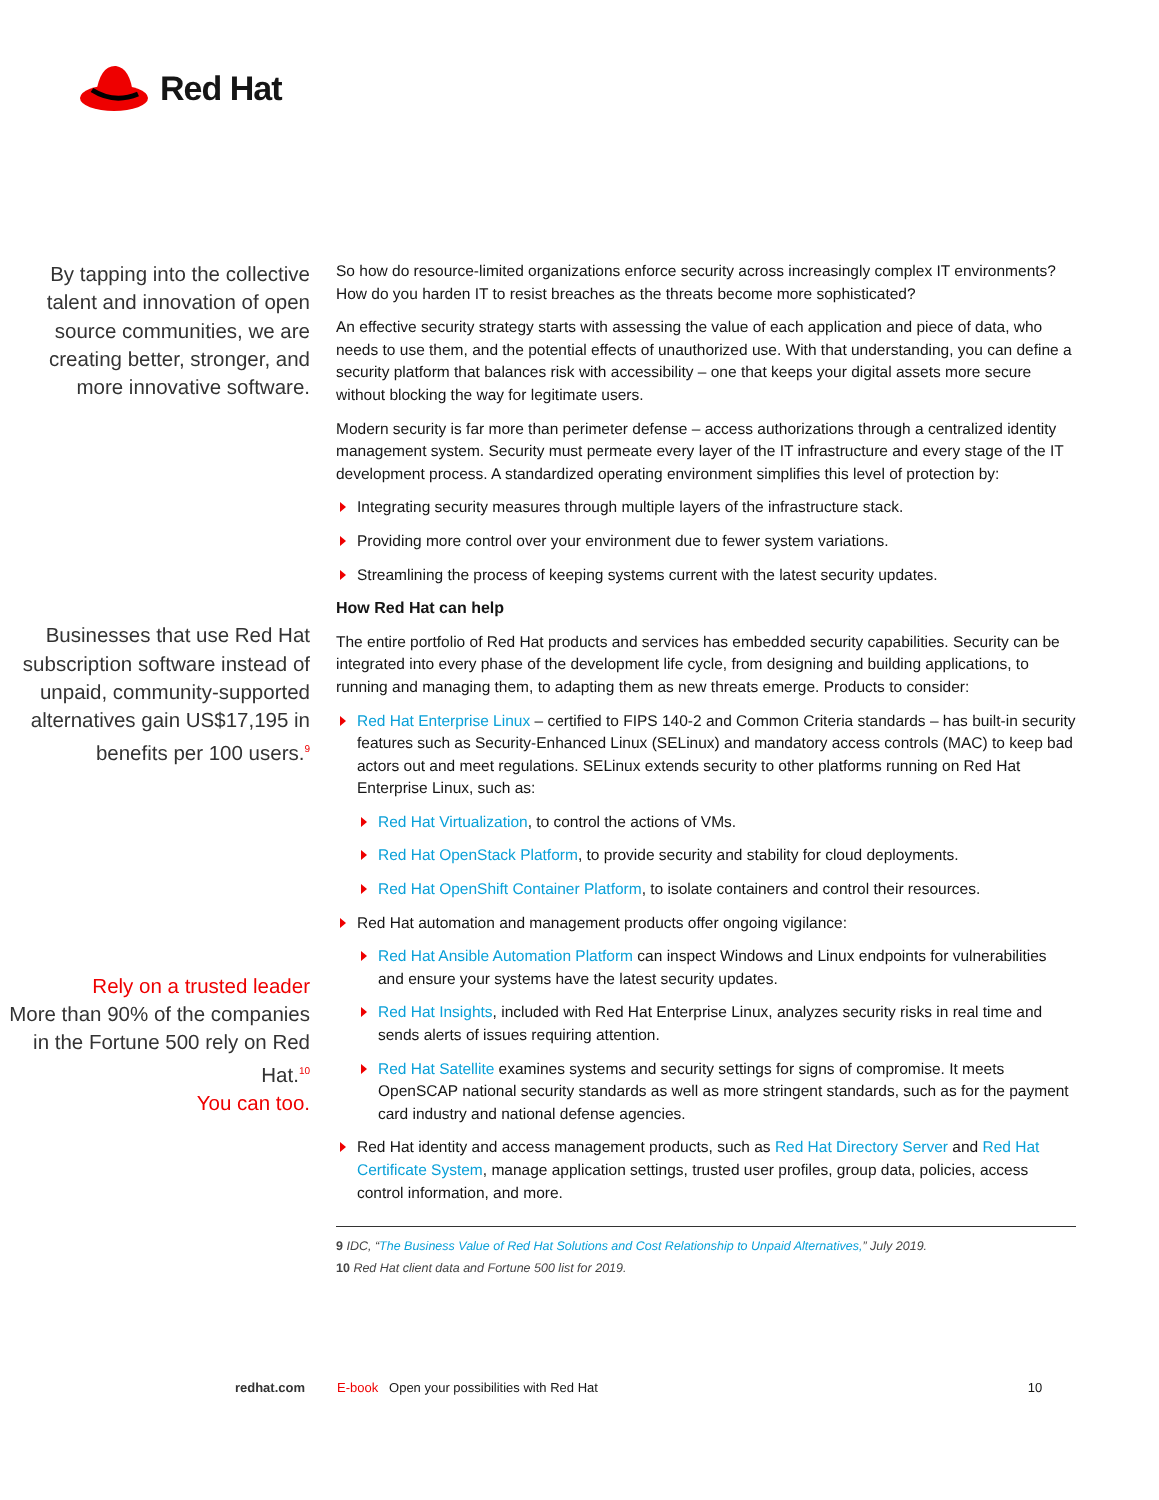Red Hat
By tapping into the collective talent and innovation of open source communities, we are creating better, stronger, and more innovative software.
Businesses that use Red Hat subscription software instead of unpaid, community-supported alternatives gain US$17,195 in benefits per 100 users.<sup>9</sup>
Rely on a trusted leader
More than 90% of the companies in the Fortune 500 rely on Red Hat.<sup>10</sup>
You can too.
So how do resource-limited organizations enforce security across increasingly complex IT environments? How do you harden IT to resist breaches as the threats become more sophisticated?
An effective security strategy starts with assessing the value of each application and piece of data, who needs to use them, and the potential effects of unauthorized use. With that understanding, you can define a security platform that balances risk with accessibility – one that keeps your digital assets more secure without blocking the way for legitimate users.
Modern security is far more than perimeter defense – access authorizations through a centralized identity management system. Security must permeate every layer of the IT infrastructure and every stage of the IT development process. A standardized operating environment simplifies this level of protection by:
Integrating security measures through multiple layers of the infrastructure stack.
Providing more control over your environment due to fewer system variations.
Streamlining the process of keeping systems current with the latest security updates.
How Red Hat can help
The entire portfolio of Red Hat products and services has embedded security capabilities. Security can be integrated into every phase of the development life cycle, from designing and building applications, to running and managing them, to adapting them as new threats emerge. Products to consider:
Red Hat Enterprise Linux – certified to FIPS 140-2 and Common Criteria standards – has built-in security features such as Security-Enhanced Linux (SELinux) and mandatory access controls (MAC) to keep bad actors out and meet regulations. SELinux extends security to other platforms running on Red Hat Enterprise Linux, such as:
Red Hat Virtualization, to control the actions of VMs.
Red Hat OpenStack Platform, to provide security and stability for cloud deployments.
Red Hat OpenShift Container Platform, to isolate containers and control their resources.
Red Hat automation and management products offer ongoing vigilance:
Red Hat Ansible Automation Platform can inspect Windows and Linux endpoints for vulnerabilities and ensure your systems have the latest security updates.
Red Hat Insights, included with Red Hat Enterprise Linux, analyzes security risks in real time and sends alerts of issues requiring attention.
Red Hat Satellite examines systems and security settings for signs of compromise. It meets OpenSCAP national security standards as well as more stringent standards, such as for the payment card industry and national defense agencies.
Red Hat identity and access management products, such as Red Hat Directory Server and Red Hat Certificate System, manage application settings, trusted user profiles, group data, policies, access control information, and more.
9 IDC, “The Business Value of Red Hat Solutions and Cost Relationship to Unpaid Alternatives,” July 2019.
10 Red Hat client data and Fortune 500 list for 2019.
redhat.com E-book Open your possibilities with Red Hat
10